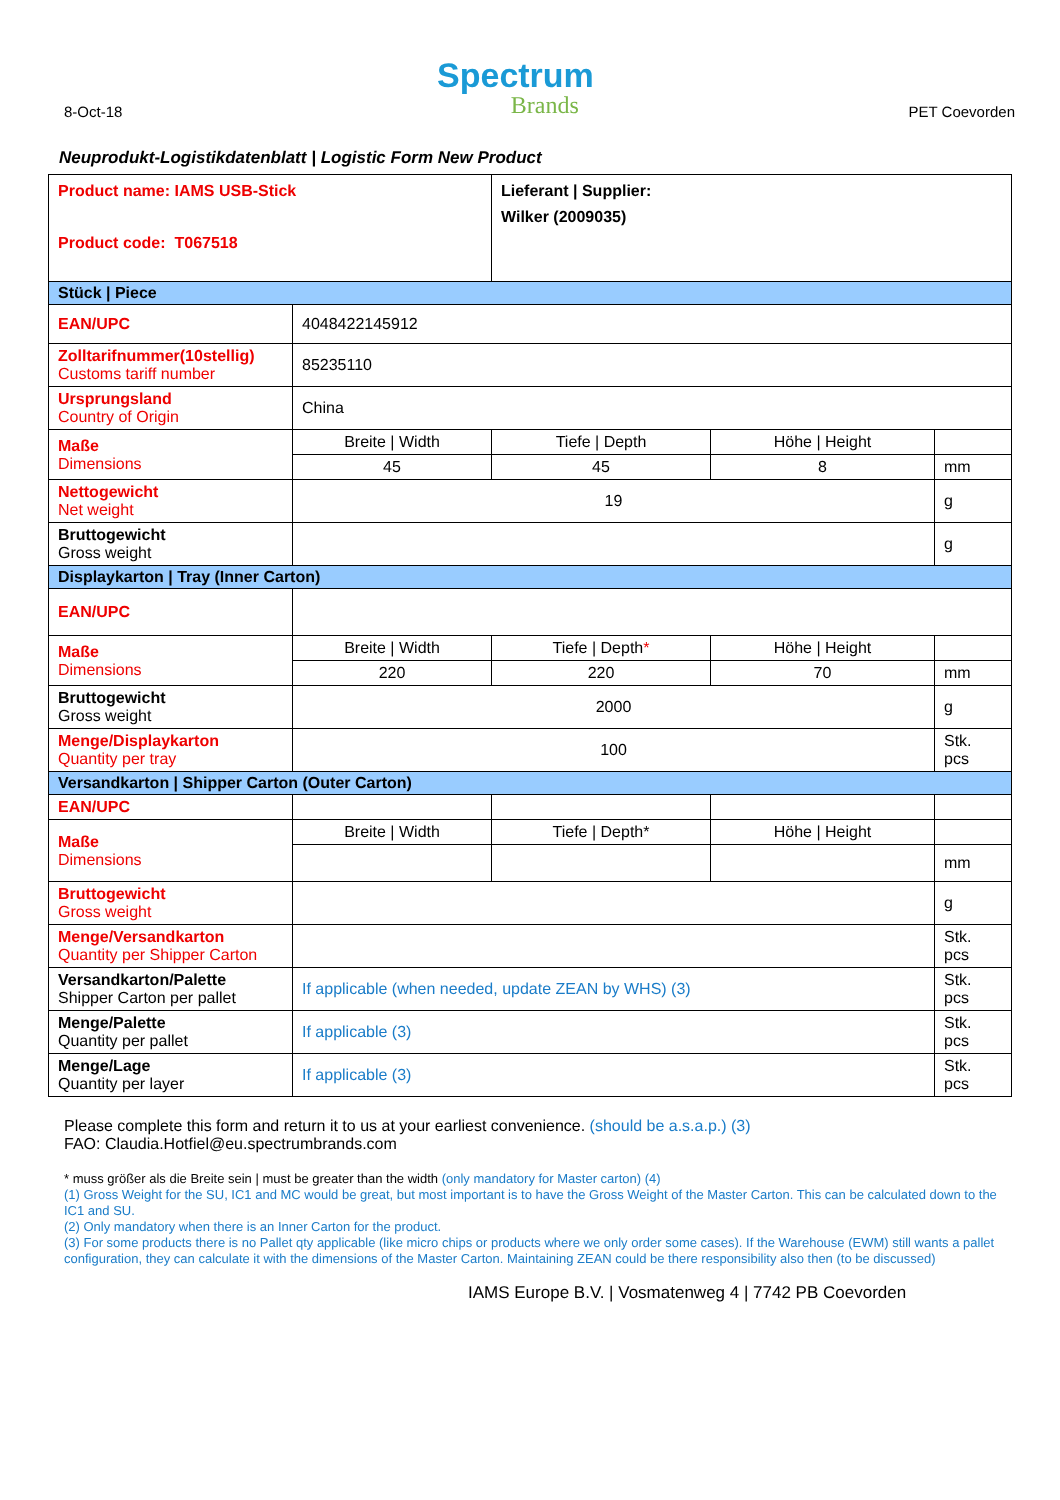8-Oct-18
Spectrum
Brands
PET Coevorden
Neuprodukt-Logistikdatenblatt | Logistic Form New Product
| Product name: IAMS USB-Stick Product code: T067518 | | Lieferant / Supplier: Wilker (2009035) | | |
| Stück / Piece | | | | |
| EAN/UPC | 4048422145912 | | | |
| Zolltarifnummer(10stellig) Customs tariff number | 85235110 | | | |
| Ursprungsland Country of Origin | China | | | |
| Maße Dimensions | Breite / Width | Tiefe / Depth | Höhe / Height | |
| | 45 | 45 | 8 | mm |
| Nettogewicht Net weight | 19 | | | g |
| Bruttogewicht Gross weight | | | | g |
| Displaykarton / Tray (Inner Carton) | | | | |
| EAN/UPC | | | | |
| Maße Dimensions | Breite / Width | Tiefe / Depth * | Höhe / Height | |
| | 220 | 220 | 70 | mm |
| Bruttogewicht Gross weight | 2000 | | | g |
| Menge/Displaykarton Quantity per tray | 100 | | | Stk. pcs |
| Versandkarton / Shipper Carton (Outer Carton) | | | | |
| EAN/UPC | | | | |
| Maße Dimensions | Breite / Width | Tiefe / Depth* | Höhe / Height | |
| | | | | mm |
| Bruttogewicht Gross weight | | | | g |
| Menge/Versandkarton Quantity per Shipper Carton | | | | Stk. pcs |
| Versandkarton/Palette Shipper Carton per pallet | If applicable (when needed, update ZEAN by WHS) (3) | | | Stk. pcs |
| Menge/Palette Quantity per pallet | If applicable (3) | | | Stk. pcs |
| Menge/Lage Quantity per layer | If applicable (3) | | | Stk. pcs |
Please complete this form and return it to us at your earliest convenience. (should be a.s.a.p.) (3)
FAO: Claudia.Hotfiel@eu.spectrumbrands.com
* muss größer als die Breite sein | must be greater than the width (only mandatory for Master carton) (4)
(1) Gross Weight for the SU, IC1 and MC would be great, but most important is to have the Gross Weight of the Master Carton. This can be calculated down to the IC1 and SU.
(2) Only mandatory when there is an Inner Carton for the product.
(3) For some products there is no Pallet qty applicable (like micro chips or products where we only order some cases). If the Warehouse (EWM) still wants a pallet configuration, they can calculate it with the dimensions of the Master Carton. Maintaining ZEAN could be there responsibility also then (to be discussed)
IAMS Europe B.V. | Vosmatenweg 4 | 7742 PB Coevorden